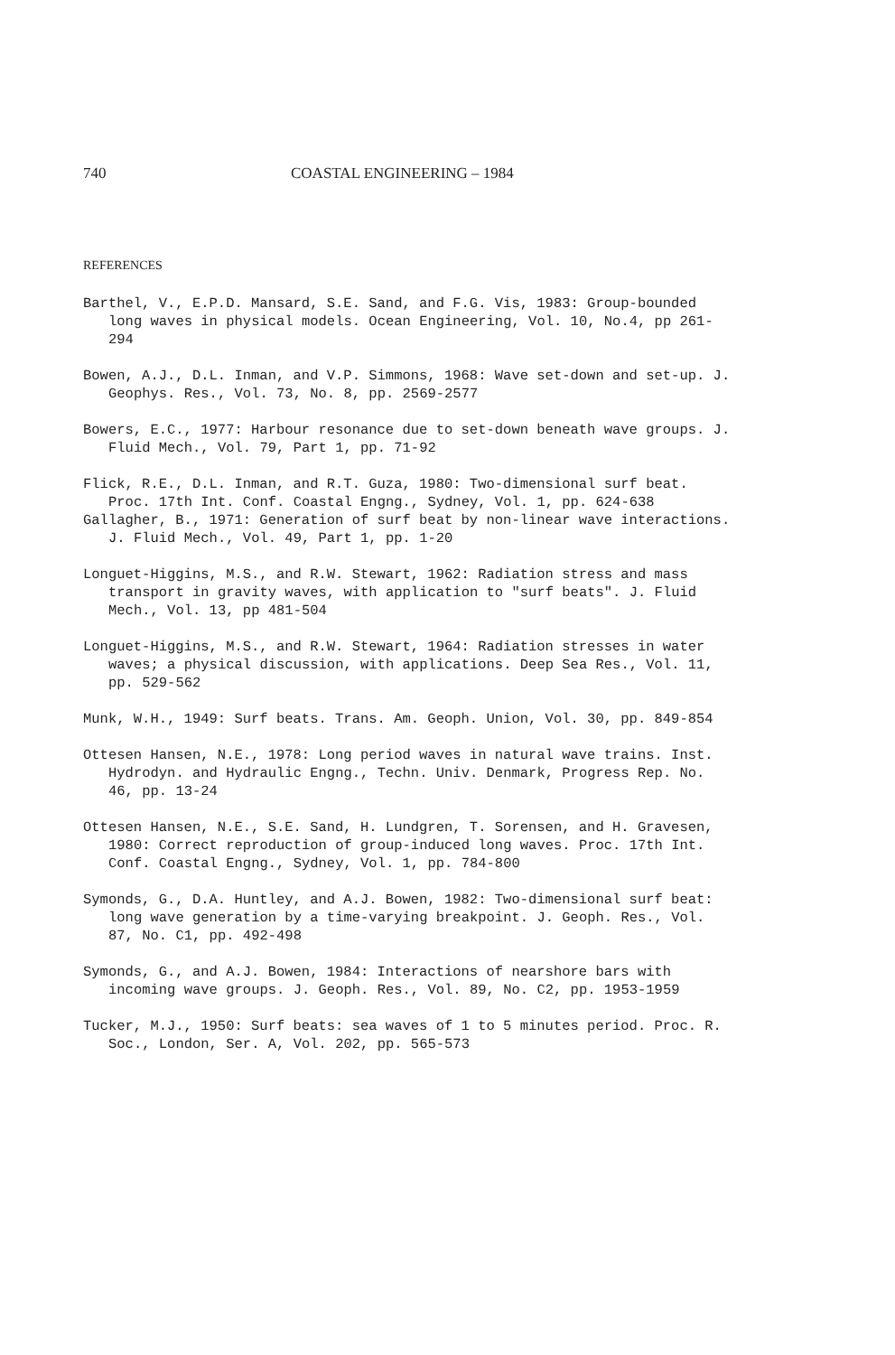740 COASTAL ENGINEERING – 1984
REFERENCES
Barthel, V., E.P.D. Mansard, S.E. Sand, and F.G. Vis, 1983: Group-bounded long waves in physical models. Ocean Engineering, Vol. 10, No.4, pp 261-294
Bowen, A.J., D.L. Inman, and V.P. Simmons, 1968: Wave set-down and set-up. J. Geophys. Res., Vol. 73, No. 8, pp. 2569-2577
Bowers, E.C., 1977: Harbour resonance due to set-down beneath wave groups. J. Fluid Mech., Vol. 79, Part 1, pp. 71-92
Flick, R.E., D.L. Inman, and R.T. Guza, 1980: Two-dimensional surf beat. Proc. 17th Int. Conf. Coastal Engng., Sydney, Vol. 1, pp. 624-638
Gallagher, B., 1971: Generation of surf beat by non-linear wave interactions. J. Fluid Mech., Vol. 49, Part 1, pp. 1-20
Longuet-Higgins, M.S., and R.W. Stewart, 1962: Radiation stress and mass transport in gravity waves, with application to "surf beats". J. Fluid Mech., Vol. 13, pp 481-504
Longuet-Higgins, M.S., and R.W. Stewart, 1964: Radiation stresses in water waves; a physical discussion, with applications. Deep Sea Res., Vol. 11, pp. 529-562
Munk, W.H., 1949: Surf beats. Trans. Am. Geoph. Union, Vol. 30, pp. 849-854
Ottesen Hansen, N.E., 1978: Long period waves in natural wave trains. Inst. Hydrodyn. and Hydraulic Engng., Techn. Univ. Denmark, Progress Rep. No. 46, pp. 13-24
Ottesen Hansen, N.E., S.E. Sand, H. Lundgren, T. Sorensen, and H. Gravesen, 1980: Correct reproduction of group-induced long waves. Proc. 17th Int. Conf. Coastal Engng., Sydney, Vol. 1, pp. 784-800
Symonds, G., D.A. Huntley, and A.J. Bowen, 1982: Two-dimensional surf beat: long wave generation by a time-varying breakpoint. J. Geoph. Res., Vol. 87, No. C1, pp. 492-498
Symonds, G., and A.J. Bowen, 1984: Interactions of nearshore bars with incoming wave groups. J. Geoph. Res., Vol. 89, No. C2, pp. 1953-1959
Tucker, M.J., 1950: Surf beats: sea waves of 1 to 5 minutes period. Proc. R. Soc., London, Ser. A, Vol. 202, pp. 565-573